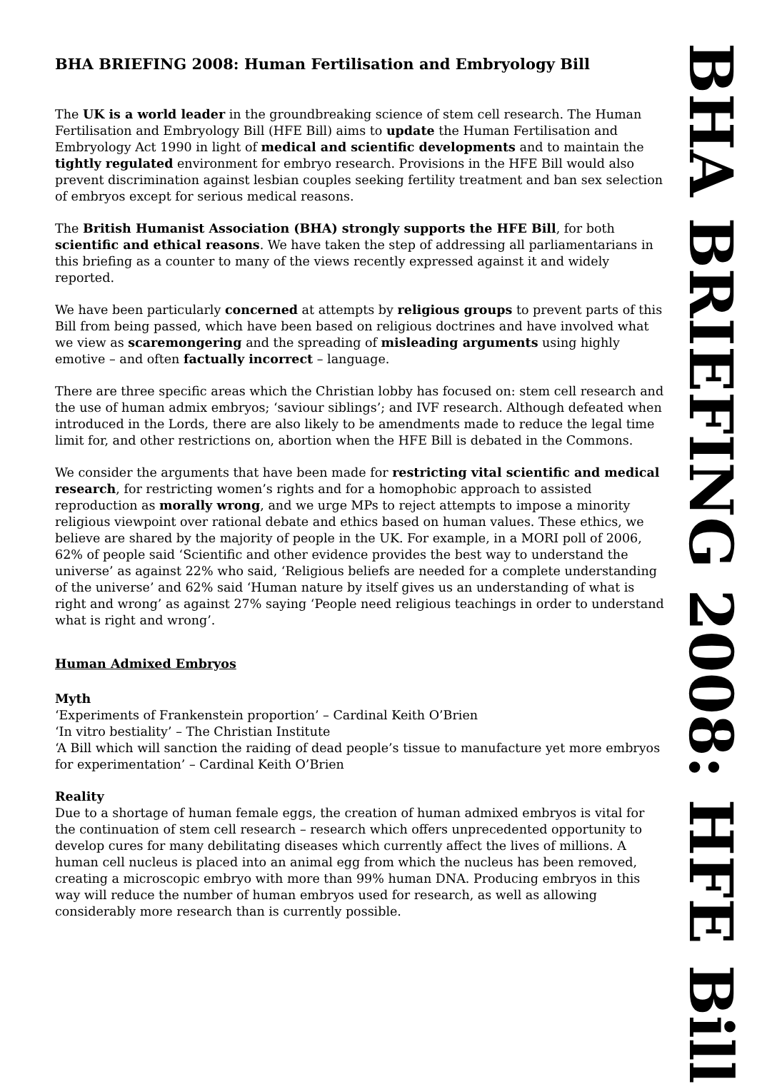BHA BRIEFING 2008: Human Fertilisation and Embryology Bill
The UK is a world leader in the groundbreaking science of stem cell research. The Human Fertilisation and Embryology Bill (HFE Bill) aims to update the Human Fertilisation and Embryology Act 1990 in light of medical and scientific developments and to maintain the tightly regulated environment for embryo research. Provisions in the HFE Bill would also prevent discrimination against lesbian couples seeking fertility treatment and ban sex selection of embryos except for serious medical reasons.
The British Humanist Association (BHA) strongly supports the HFE Bill, for both scientific and ethical reasons. We have taken the step of addressing all parliamentarians in this briefing as a counter to many of the views recently expressed against it and widely reported.
We have been particularly concerned at attempts by religious groups to prevent parts of this Bill from being passed, which have been based on religious doctrines and have involved what we view as scaremongering and the spreading of misleading arguments using highly emotive – and often factually incorrect – language.
There are three specific areas which the Christian lobby has focused on: stem cell research and the use of human admix embryos; ‘saviour siblings’; and IVF research. Although defeated when introduced in the Lords, there are also likely to be amendments made to reduce the legal time limit for, and other restrictions on, abortion when the HFE Bill is debated in the Commons.
We consider the arguments that have been made for restricting vital scientific and medical research, for restricting women’s rights and for a homophobic approach to assisted reproduction as morally wrong, and we urge MPs to reject attempts to impose a minority religious viewpoint over rational debate and ethics based on human values. These ethics, we believe are shared by the majority of people in the UK. For example, in a MORI poll of 2006, 62% of people said ‘Scientific and other evidence provides the best way to understand the universe’ as against 22% who said, ‘Religious beliefs are needed for a complete understanding of the universe’ and 62% said ‘Human nature by itself gives us an understanding of what is right and wrong’ as against 27% saying ‘People need religious teachings in order to understand what is right and wrong’.
Human Admixed Embryos
Myth
‘Experiments of Frankenstein proportion’ – Cardinal Keith O’Brien
‘In vitro bestiality’ – The Christian Institute
‘A Bill which will sanction the raiding of dead people’s tissue to manufacture yet more embryos for experimentation’ – Cardinal Keith O’Brien
Reality
Due to a shortage of human female eggs, the creation of human admixed embryos is vital for the continuation of stem cell research – research which offers unprecedented opportunity to develop cures for many debilitating diseases which currently affect the lives of millions. A human cell nucleus is placed into an animal egg from which the nucleus has been removed, creating a microscopic embryo with more than 99% human DNA. Producing embryos in this way will reduce the number of human embryos used for research, as well as allowing considerably more research than is currently possible.
BHA BRIEFING 2008: HFE Bill